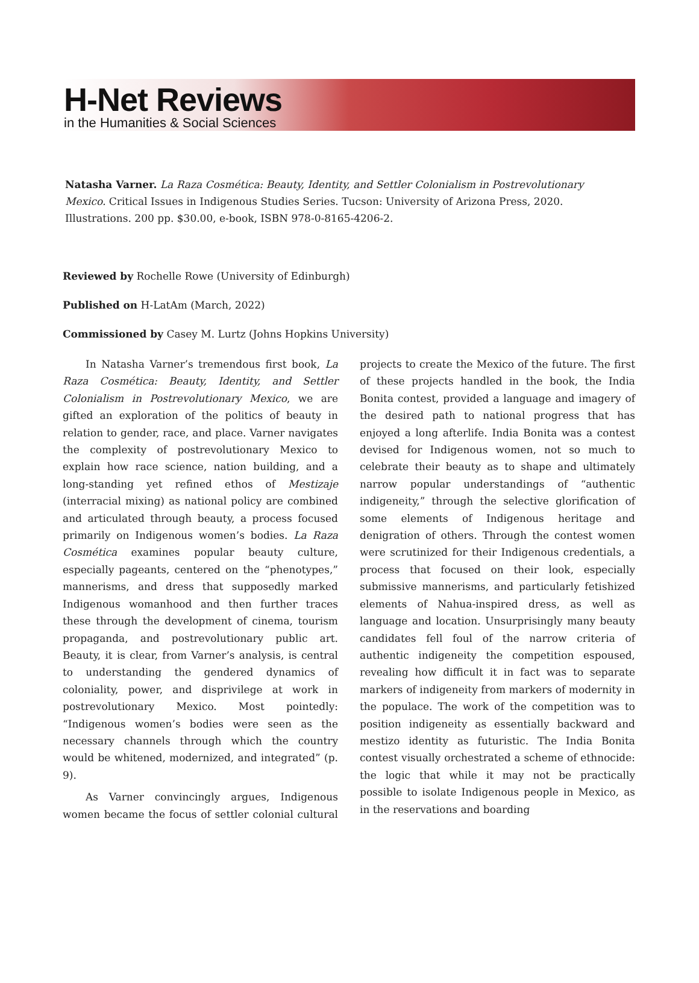H-Net Reviews
in the Humanities & Social Sciences
Natasha Varner. La Raza Cosmética: Beauty, Identity, and Settler Colonialism in Postrevolutionary Mexico. Critical Issues in Indigenous Studies Series. Tucson: University of Arizona Press, 2020. Illustrations. 200 pp. $30.00, e-book, ISBN 978-0-8165-4206-2.
Reviewed by Rochelle Rowe (University of Edinburgh)
Published on H-LatAm (March, 2022)
Commissioned by Casey M. Lurtz (Johns Hopkins University)
In Natasha Varner’s tremendous first book, La Raza Cosmética: Beauty, Identity, and Settler Colonialism in Postrevolutionary Mexico, we are gifted an exploration of the politics of beauty in relation to gender, race, and place. Varner navigates the complexity of postrevolutionary Mexico to explain how race science, nation building, and a long-standing yet refined ethos of Mestizaje (interracial mixing) as national policy are combined and articulated through beauty, a process focused primarily on Indigenous women’s bodies. La Raza Cosmética examines popular beauty culture, especially pageants, centered on the “phenotypes,” mannerisms, and dress that supposedly marked Indigenous womanhood and then further traces these through the development of cinema, tourism propaganda, and postrevolutionary public art. Beauty, it is clear, from Varner’s analysis, is central to understanding the gendered dynamics of coloniality, power, and disprivilege at work in postrevolutionary Mexico. Most pointedly: “Indigenous women’s bodies were seen as the necessary channels through which the country would be whitened, modernized, and integrated” (p. 9).
As Varner convincingly argues, Indigenous women became the focus of settler colonial cultural projects to create the Mexico of the future. The first of these projects handled in the book, the India Bonita contest, provided a language and imagery of the desired path to national progress that has enjoyed a long afterlife. India Bonita was a contest devised for Indigenous women, not so much to celebrate their beauty as to shape and ultimately narrow popular understandings of “authentic indigeneity,” through the selective glorification of some elements of Indigenous heritage and denigration of others. Through the contest women were scrutinized for their Indigenous credentials, a process that focused on their look, especially submissive mannerisms, and particularly fetishized elements of Nahua-inspired dress, as well as language and location. Unsurprisingly many beauty candidates fell foul of the narrow criteria of authentic indigeneity the competition espoused, revealing how difficult it in fact was to separate markers of indigeneity from markers of modernity in the populace. The work of the competition was to position indigeneity as essentially backward and mestizo identity as futuristic. The India Bonita contest visually orchestrated a scheme of ethnocide: the logic that while it may not be practically possible to isolate Indigenous people in Mexico, as in the reservations and boarding